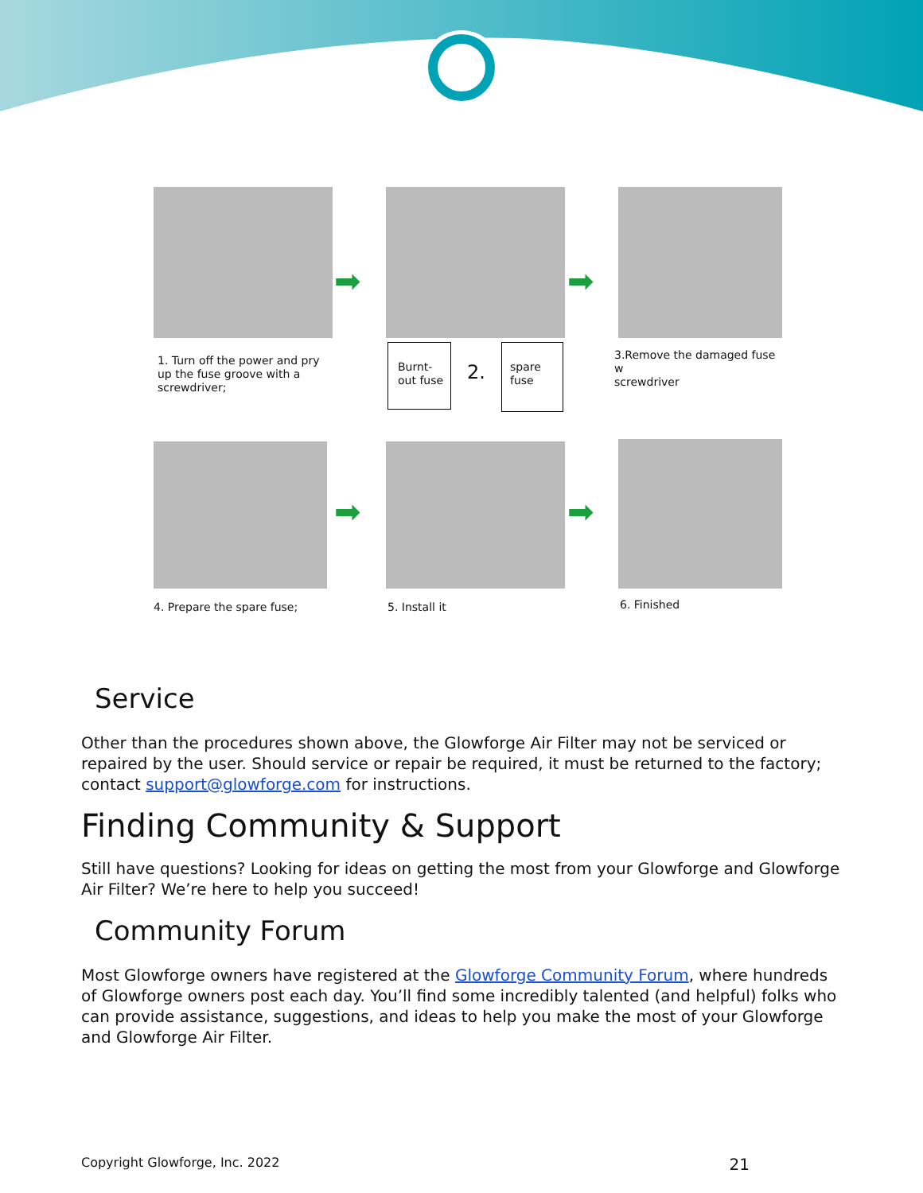➡ ➡
1. Turn off the power and pry
up the fuse groove with a
screwdriver;
Burnt-
out fuse
2.
spare
fuse
3.Remove the damaged fuse w
screwdriver
➡ ➡
4. Prepare the spare fuse; 5. Install it 6. Finished
Service
Other than the procedures shown above, the Glowforge Air Filter may not be serviced or repaired by the user. Should service or repair be required, it must be returned to the factory; contact support@glowforge.com for instructions.
Finding Community & Support
Still have questions? Looking for ideas on getting the most from your Glowforge and Glowforge Air Filter? We’re here to help you succeed!
Community Forum
Most Glowforge owners have registered at the Glowforge Community Forum, where hundreds of Glowforge owners post each day. You’ll find some incredibly talented (and helpful) folks who can provide assistance, suggestions, and ideas to help you make the most of your Glowforge and Glowforge Air Filter.
Copyright Glowforge, Inc. 2022 21